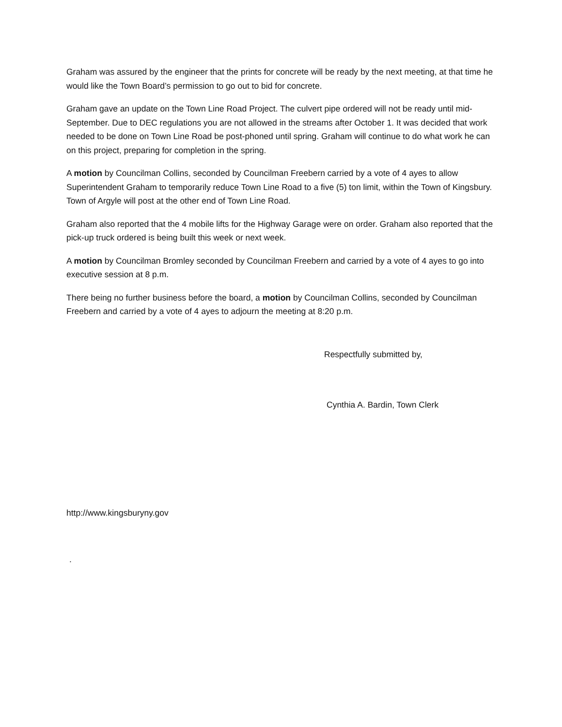Graham was assured by the engineer that the prints for concrete will be ready by the next meeting, at that time he would like the Town Board’s permission to go out to bid for concrete.
Graham gave an update on the Town Line Road Project. The culvert pipe ordered will not be ready until mid-September. Due to DEC regulations you are not allowed in the streams after October 1. It was decided that work needed to be done on Town Line Road be post-phoned until spring. Graham will continue to do what work he can on this project, preparing for completion in the spring.
A motion by Councilman Collins, seconded by Councilman Freebern carried by a vote of 4 ayes to allow Superintendent Graham to temporarily reduce Town Line Road to a five (5) ton limit, within the Town of Kingsbury. Town of Argyle will post at the other end of Town Line Road.
Graham also reported that the 4 mobile lifts for the Highway Garage were on order. Graham also reported that the pick-up truck ordered is being built this week or next week.
A motion by Councilman Bromley seconded by Councilman Freebern and carried by a vote of 4 ayes to go into executive session at 8 p.m.
There being no further business before the board, a motion by Councilman Collins, seconded by Councilman Freebern and carried by a vote of 4 ayes to adjourn the meeting at 8:20 p.m.
Respectfully submitted by,
Cynthia A. Bardin, Town Clerk
http://www.kingsburyny.gov
.